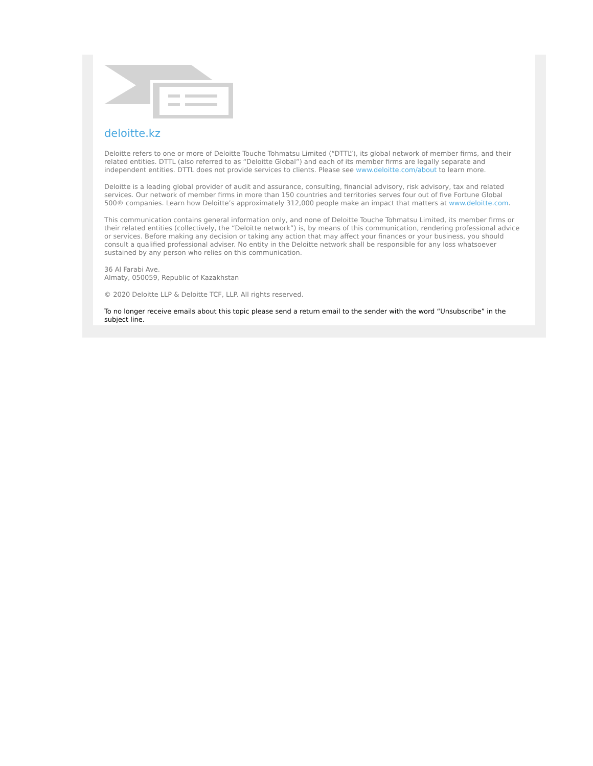deloitte.kz
Deloitte refers to one or more of Deloitte Touche Tohmatsu Limited (“DTTL”), its global network of member firms, and their related entities. DTTL (also referred to as “Deloitte Global”) and each of its member firms are legally separate and independent entities. DTTL does not provide services to clients. Please see www.deloitte.com/about to learn more.
Deloitte is a leading global provider of audit and assurance, consulting, financial advisory, risk advisory, tax and related services. Our network of member firms in more than 150 countries and territories serves four out of five Fortune Global 500® companies. Learn how Deloitte’s approximately 312,000 people make an impact that matters at www.deloitte.com.
This communication contains general information only, and none of Deloitte Touche Tohmatsu Limited, its member firms or their related entities (collectively, the “Deloitte network”) is, by means of this communication, rendering professional advice or services. Before making any decision or taking any action that may affect your finances or your business, you should consult a qualified professional adviser. No entity in the Deloitte network shall be responsible for any loss whatsoever sustained by any person who relies on this communication.
36 Al Farabi Ave.
Almaty, 050059, Republic of Kazakhstan
© 2020 Deloitte LLP & Deloitte TCF, LLP. All rights reserved.
To no longer receive emails about this topic please send a return email to the sender with the word “Unsubscribe” in the subject line.